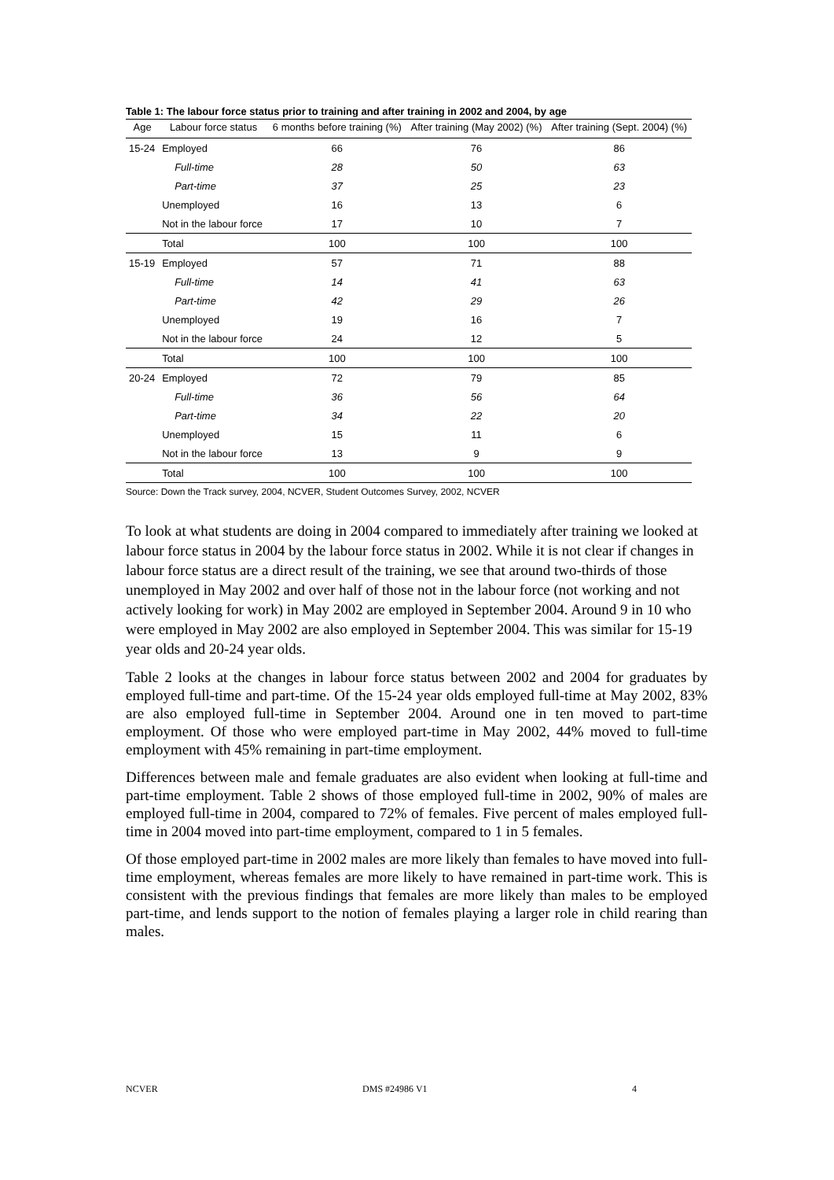Table 1: The labour force status prior to training and after training in 2002 and 2004, by age
| Age | Labour force status | 6 months before training (%) | After training (May 2002) (%) | After training (Sept. 2004) (%) |
| --- | --- | --- | --- | --- |
| 15-24 | Employed | 66 | 76 | 86 |
| | Full-time | 28 | 50 | 63 |
| | Part-time | 37 | 25 | 23 |
| | Unemployed | 16 | 13 | 6 |
| | Not in the labour force | 17 | 10 | 7 |
| | Total | 100 | 100 | 100 |
| 15-19 | Employed | 57 | 71 | 88 |
| | Full-time | 14 | 41 | 63 |
| | Part-time | 42 | 29 | 26 |
| | Unemployed | 19 | 16 | 7 |
| | Not in the labour force | 24 | 12 | 5 |
| | Total | 100 | 100 | 100 |
| 20-24 | Employed | 72 | 79 | 85 |
| | Full-time | 36 | 56 | 64 |
| | Part-time | 34 | 22 | 20 |
| | Unemployed | 15 | 11 | 6 |
| | Not in the labour force | 13 | 9 | 9 |
| | Total | 100 | 100 | 100 |
Source: Down the Track survey, 2004, NCVER, Student Outcomes Survey, 2002, NCVER
To look at what students are doing in 2004 compared to immediately after training we looked at labour force status in 2004 by the labour force status in 2002. While it is not clear if changes in labour force status are a direct result of the training, we see that around two-thirds of those unemployed in May 2002 and over half of those not in the labour force (not working and not actively looking for work) in May 2002 are employed in September 2004. Around 9 in 10 who were employed in May 2002 are also employed in September 2004. This was similar for 15-19 year olds and 20-24 year olds.
Table 2 looks at the changes in labour force status between 2002 and 2004 for graduates by employed full-time and part-time. Of the 15-24 year olds employed full-time at May 2002, 83% are also employed full-time in September 2004. Around one in ten moved to part-time employment. Of those who were employed part-time in May 2002, 44% moved to full-time employment with 45% remaining in part-time employment.
Differences between male and female graduates are also evident when looking at full-time and part-time employment. Table 2 shows of those employed full-time in 2002, 90% of males are employed full-time in 2004, compared to 72% of females. Five percent of males employed full-time in 2004 moved into part-time employment, compared to 1 in 5 females.
Of those employed part-time in 2002 males are more likely than females to have moved into full-time employment, whereas females are more likely to have remained in part-time work. This is consistent with the previous findings that females are more likely than males to be employed part-time, and lends support to the notion of females playing a larger role in child rearing than males.
NCVER DMS #24986 V1 4